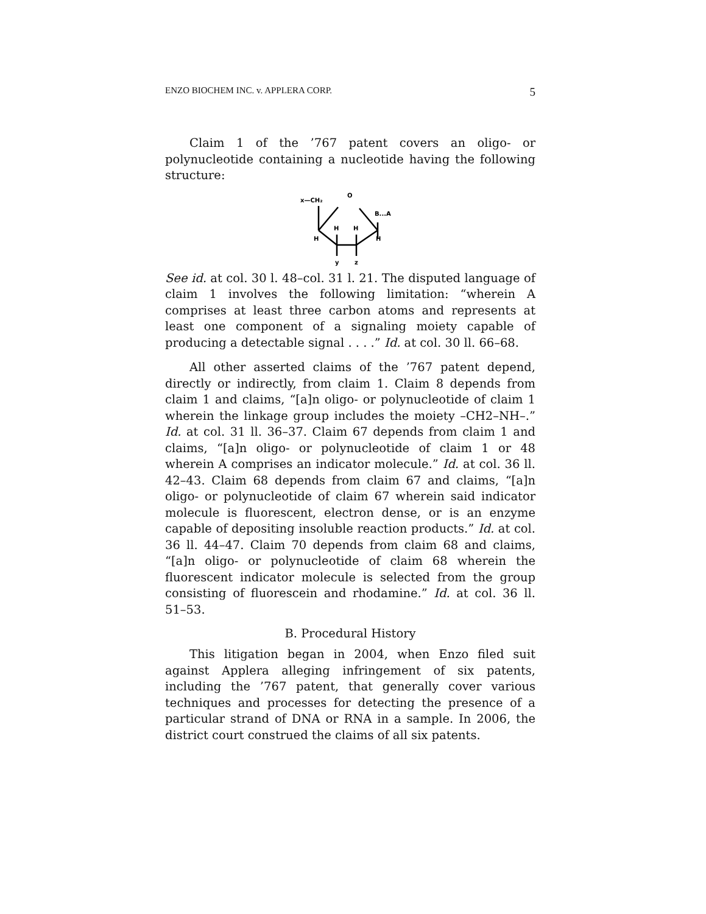ENZO BIOCHEM INC. v. APPLERA CORP. 5
Claim 1 of the ’767 patent covers an oligo- or polynucleotide containing a nucleotide having the following structure:
x—CH₂
O
B...A
H
H
H
H
y
z
See id. at col. 30 l. 48–col. 31 l. 21. The disputed language of claim 1 involves the following limitation: “wherein A comprises at least three carbon atoms and represents at least one component of a signaling moiety capable of producing a detectable signal . . . .” Id. at col. 30 ll. 66–68.
All other asserted claims of the ’767 patent depend, directly or indirectly, from claim 1. Claim 8 depends from claim 1 and claims, “[a]n oligo- or polynucleotide of claim 1 wherein the linkage group includes the moiety –CH2–NH–.” Id. at col. 31 ll. 36–37. Claim 67 depends from claim 1 and claims, “[a]n oligo- or polynucleotide of claim 1 or 48 wherein A comprises an indicator molecule.” Id. at col. 36 ll. 42–43. Claim 68 depends from claim 67 and claims, “[a]n oligo- or polynucleotide of claim 67 wherein said indicator molecule is fluorescent, electron dense, or is an enzyme capable of depositing insoluble reaction products.” Id. at col. 36 ll. 44–47. Claim 70 depends from claim 68 and claims, “[a]n oligo- or polynucleotide of claim 68 wherein the fluorescent indicator molecule is selected from the group consisting of fluorescein and rhodamine.” Id. at col. 36 ll. 51–53.
B. Procedural History
This litigation began in 2004, when Enzo filed suit against Applera alleging infringement of six patents, including the ’767 patent, that generally cover various techniques and processes for detecting the presence of a particular strand of DNA or RNA in a sample. In 2006, the district court construed the claims of all six patents.